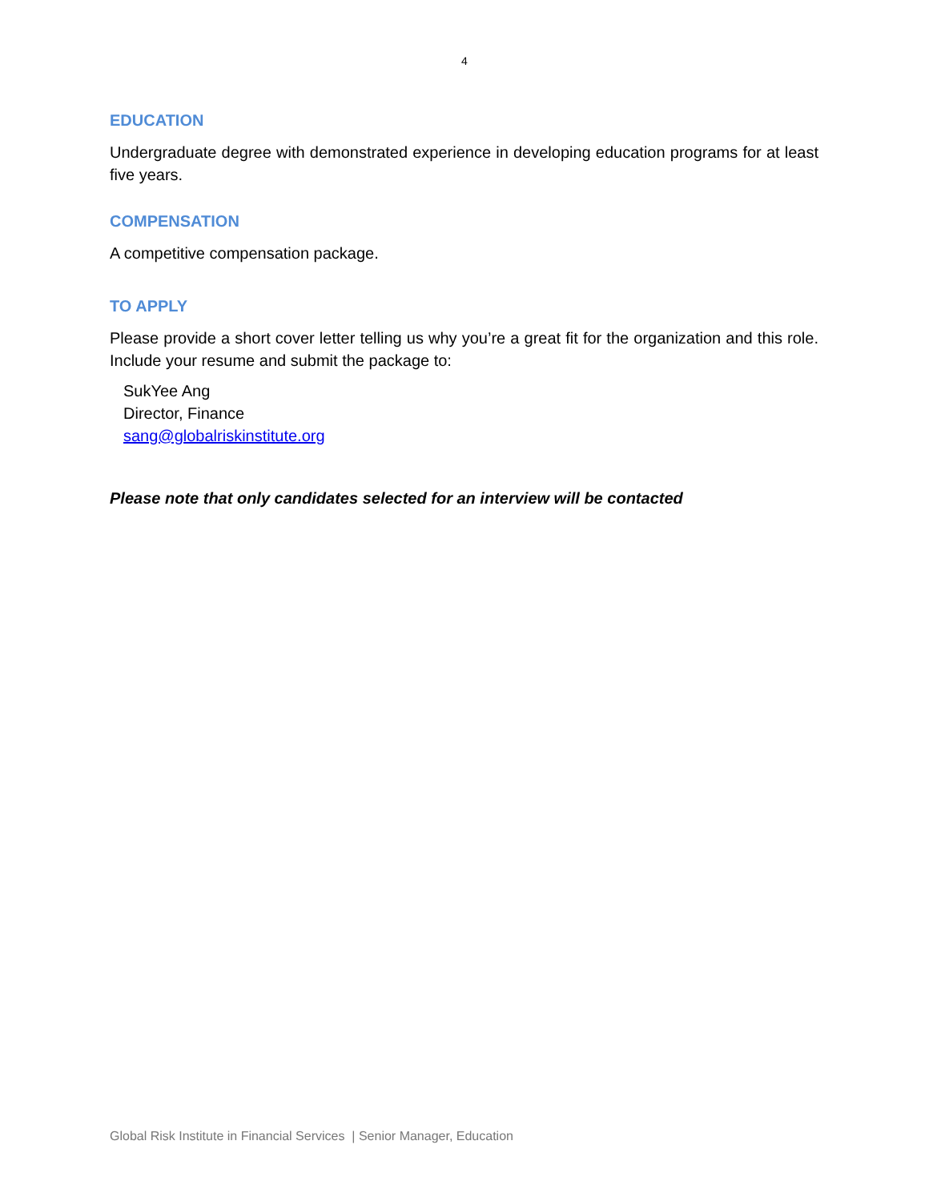4
EDUCATION
Undergraduate degree with demonstrated experience in developing education programs for at least five years.
COMPENSATION
A competitive compensation package.
TO APPLY
Please provide a short cover letter telling us why you’re a great fit for the organization and this role. Include your resume and submit the package to:
SukYee Ang
Director, Finance
sang@globalriskinstitute.org
Please note that only candidates selected for an interview will be contacted
Global Risk Institute in Financial Services | Senior Manager, Education